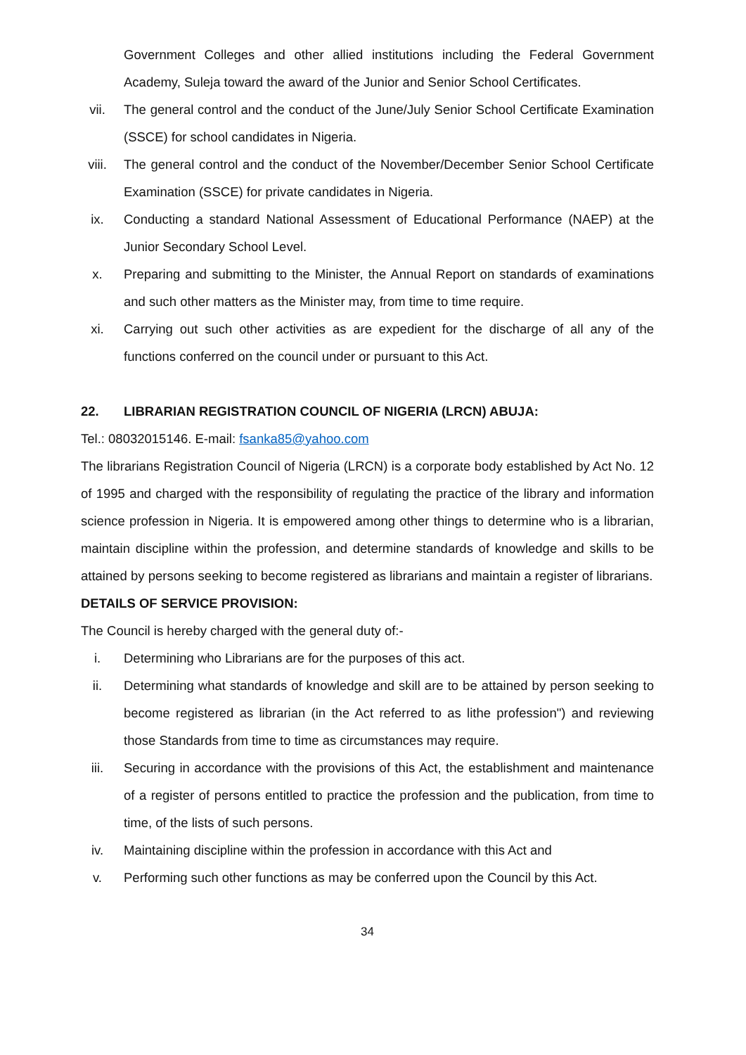Government Colleges and other allied institutions including the Federal Government Academy, Suleja toward the award of the Junior and Senior School Certificates.
vii. The general control and the conduct of the June/July Senior School Certificate Examination (SSCE) for school candidates in Nigeria.
viii. The general control and the conduct of the November/December Senior School Certificate Examination (SSCE) for private candidates in Nigeria.
ix. Conducting a standard National Assessment of Educational Performance (NAEP) at the Junior Secondary School Level.
x. Preparing and submitting to the Minister, the Annual Report on standards of examinations and such other matters as the Minister may, from time to time require.
xi. Carrying out such other activities as are expedient for the discharge of all any of the functions conferred on the council under or pursuant to this Act.
22. LIBRARIAN REGISTRATION COUNCIL OF NIGERIA (LRCN) ABUJA:
Tel.: 08032015146. E-mail: fsanka85@yahoo.com
The librarians Registration Council of Nigeria (LRCN) is a corporate body established by Act No. 12 of 1995 and charged with the responsibility of regulating the practice of the library and information science profession in Nigeria. It is empowered among other things to determine who is a librarian, maintain discipline within the profession, and determine standards of knowledge and skills to be attained by persons seeking to become registered as librarians and maintain a register of librarians.
DETAILS OF SERVICE PROVISION:
The Council is hereby charged with the general duty of:-
i. Determining who Librarians are for the purposes of this act.
ii. Determining what standards of knowledge and skill are to be attained by person seeking to become registered as librarian (in the Act referred to as lithe profession") and reviewing those Standards from time to time as circumstances may require.
iii. Securing in accordance with the provisions of this Act, the establishment and maintenance of a register of persons entitled to practice the profession and the publication, from time to time, of the lists of such persons.
iv. Maintaining discipline within the profession in accordance with this Act and
v. Performing such other functions as may be conferred upon the Council by this Act.
34